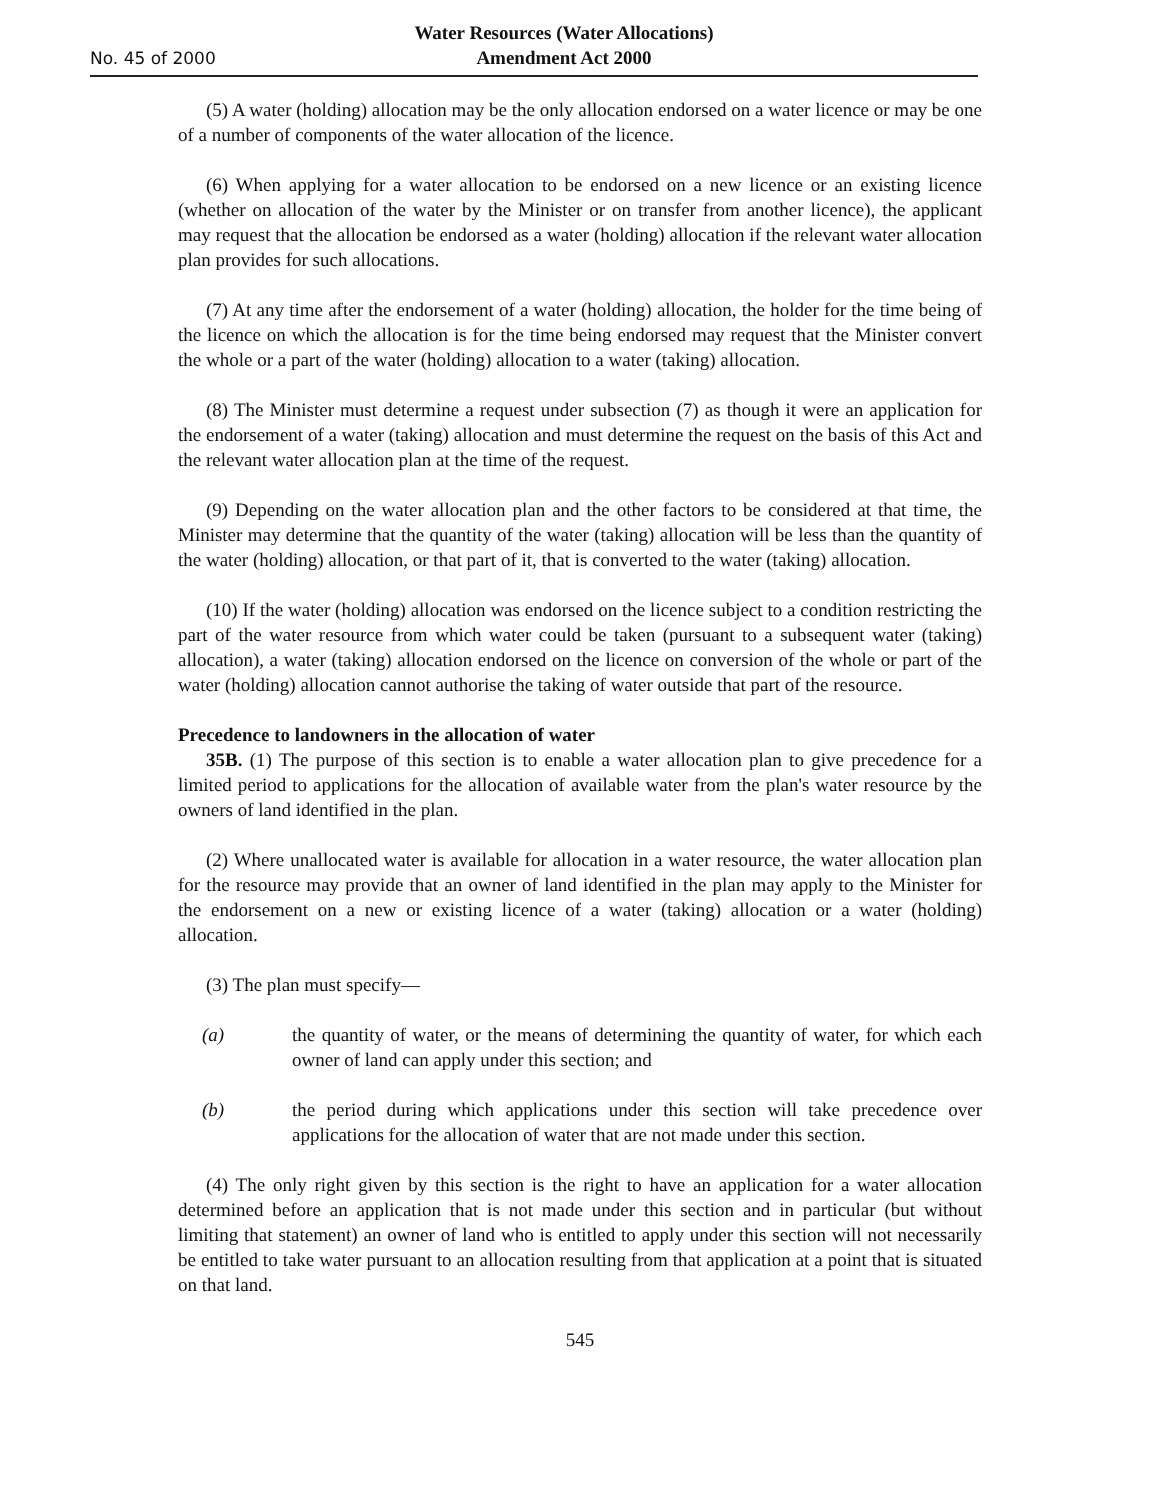No. 45 of 2000
Water Resources (Water Allocations)
Amendment Act 2000
(5) A water (holding) allocation may be the only allocation endorsed on a water licence or may be one of a number of components of the water allocation of the licence.
(6) When applying for a water allocation to be endorsed on a new licence or an existing licence (whether on allocation of the water by the Minister or on transfer from another licence), the applicant may request that the allocation be endorsed as a water (holding) allocation if the relevant water allocation plan provides for such allocations.
(7) At any time after the endorsement of a water (holding) allocation, the holder for the time being of the licence on which the allocation is for the time being endorsed may request that the Minister convert the whole or a part of the water (holding) allocation to a water (taking) allocation.
(8) The Minister must determine a request under subsection (7) as though it were an application for the endorsement of a water (taking) allocation and must determine the request on the basis of this Act and the relevant water allocation plan at the time of the request.
(9) Depending on the water allocation plan and the other factors to be considered at that time, the Minister may determine that the quantity of the water (taking) allocation will be less than the quantity of the water (holding) allocation, or that part of it, that is converted to the water (taking) allocation.
(10) If the water (holding) allocation was endorsed on the licence subject to a condition restricting the part of the water resource from which water could be taken (pursuant to a subsequent water (taking) allocation), a water (taking) allocation endorsed on the licence on conversion of the whole or part of the water (holding) allocation cannot authorise the taking of water outside that part of the resource.
Precedence to landowners in the allocation of water
35B. (1) The purpose of this section is to enable a water allocation plan to give precedence for a limited period to applications for the allocation of available water from the plan's water resource by the owners of land identified in the plan.
(2) Where unallocated water is available for allocation in a water resource, the water allocation plan for the resource may provide that an owner of land identified in the plan may apply to the Minister for the endorsement on a new or existing licence of a water (taking) allocation or a water (holding) allocation.
(3) The plan must specify—
(a) the quantity of water, or the means of determining the quantity of water, for which each owner of land can apply under this section; and
(b) the period during which applications under this section will take precedence over applications for the allocation of water that are not made under this section.
(4) The only right given by this section is the right to have an application for a water allocation determined before an application that is not made under this section and in particular (but without limiting that statement) an owner of land who is entitled to apply under this section will not necessarily be entitled to take water pursuant to an allocation resulting from that application at a point that is situated on that land.
545